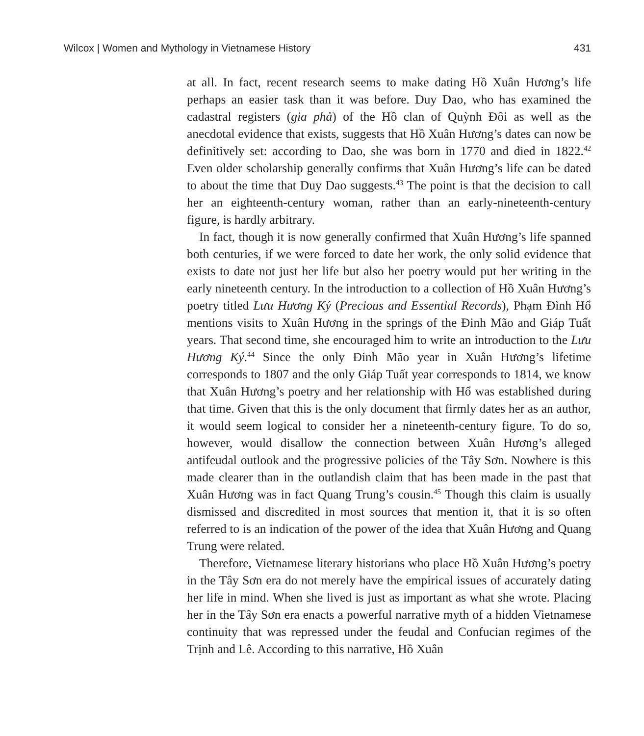Wilcox | Women and Mythology in Vietnamese History 431
at all. In fact, recent research seems to make dating Hồ Xuân Hương’s life perhaps an easier task than it was before. Duy Dao, who has examined the cadastral registers (gia phả) of the Hồ clan of Quỳnh Đôi as well as the anecdotal evidence that exists, suggests that Hồ Xuân Hương’s dates can now be definitively set: according to Dao, she was born in 1770 and died in 1822.<sup>42</sup> Even older scholarship generally confirms that Xuân Hương’s life can be dated to about the time that Duy Dao suggests.<sup>43</sup> The point is that the decision to call her an eighteenth-century woman, rather than an early-nineteenth-century figure, is hardly arbitrary.
In fact, though it is now generally confirmed that Xuân Hương’s life spanned both centuries, if we were forced to date her work, the only solid evidence that exists to date not just her life but also her poetry would put her writing in the early nineteenth century. In the introduction to a collection of Hồ Xuân Hương’s poetry titled Lưu Hương Ký (Precious and Essential Records), Phạm Đình Hổ mentions visits to Xuân Hương in the springs of the Đinh Mão and Giáp Tuất years. That second time, she encouraged him to write an introduction to the Lưu Hương Ký.<sup>44</sup> Since the only Đinh Mão year in Xuân Hương’s lifetime corresponds to 1807 and the only Giáp Tuất year corresponds to 1814, we know that Xuân Hương’s poetry and her relationship with Hổ was established during that time. Given that this is the only document that firmly dates her as an author, it would seem logical to consider her a nineteenth-century figure. To do so, however, would disallow the connection between Xuân Hương’s alleged antifeudal outlook and the progressive policies of the Tây Sơn. Nowhere is this made clearer than in the outlandish claim that has been made in the past that Xuân Hương was in fact Quang Trung’s cousin.<sup>45</sup> Though this claim is usually dismissed and discredited in most sources that mention it, that it is so often referred to is an indication of the power of the idea that Xuân Hương and Quang Trung were related.
Therefore, Vietnamese literary historians who place Hồ Xuân Hương’s poetry in the Tây Sơn era do not merely have the empirical issues of accurately dating her life in mind. When she lived is just as important as what she wrote. Placing her in the Tây Sơn era enacts a powerful narrative myth of a hidden Vietnamese continuity that was repressed under the feudal and Confucian regimes of the Trịnh and Lê. According to this narrative, Hồ Xuân